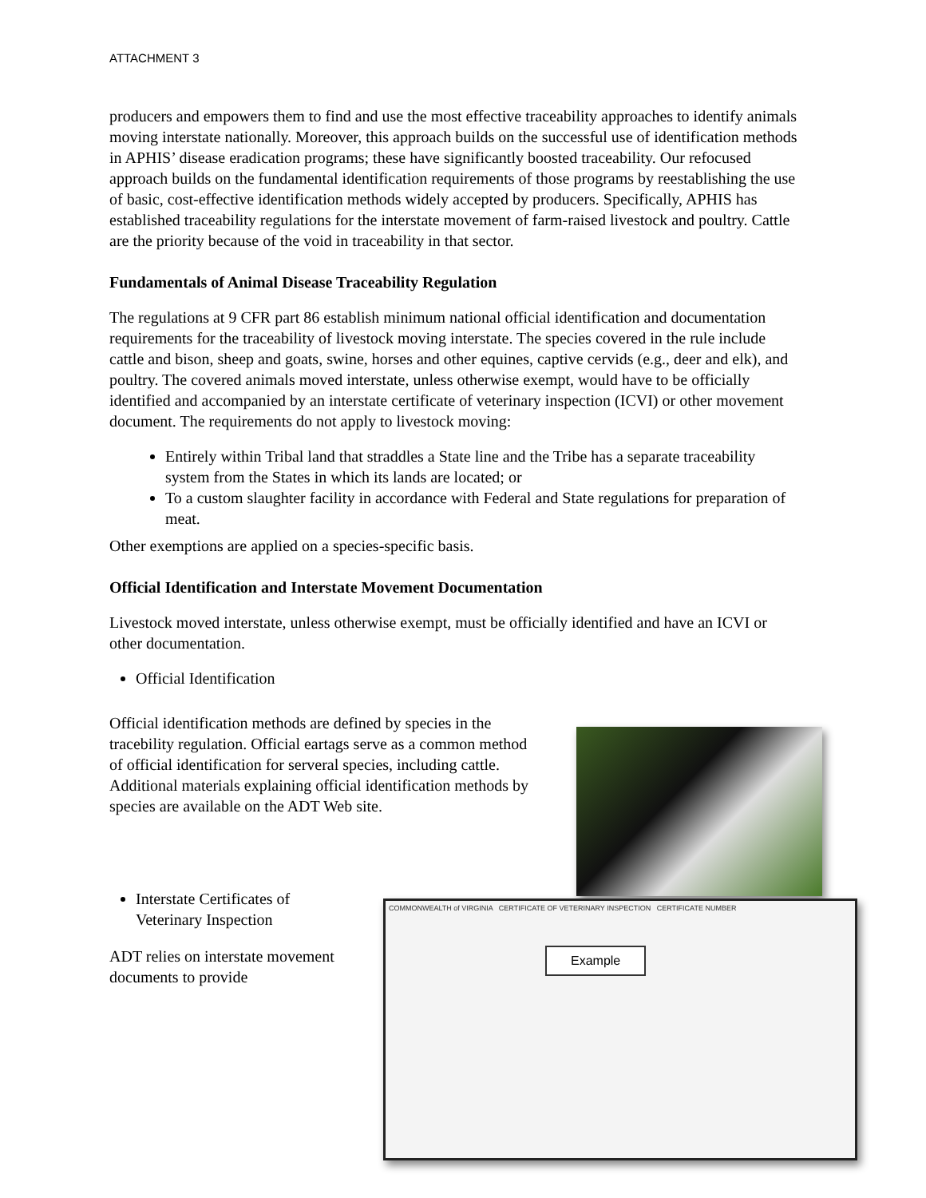ATTACHMENT 3
producers and empowers them to find and use the most effective traceability approaches to identify animals moving interstate nationally. Moreover, this approach builds on the successful use of identification methods in APHIS’ disease eradication programs; these have significantly boosted traceability. Our refocused approach builds on the fundamental identification requirements of those programs by reestablishing the use of basic, cost-effective identification methods widely accepted by producers. Specifically, APHIS has established traceability regulations for the interstate movement of farm-raised livestock and poultry. Cattle are the priority because of the void in traceability in that sector.
Fundamentals of Animal Disease Traceability Regulation
The regulations at 9 CFR part 86 establish minimum national official identification and documentation requirements for the traceability of livestock moving interstate. The species covered in the rule include cattle and bison, sheep and goats, swine, horses and other equines, captive cervids (e.g., deer and elk), and poultry. The covered animals moved interstate, unless otherwise exempt, would have to be officially identified and accompanied by an interstate certificate of veterinary inspection (ICVI) or other movement document. The requirements do not apply to livestock moving:
Entirely within Tribal land that straddles a State line and the Tribe has a separate traceability system from the States in which its lands are located; or
To a custom slaughter facility in accordance with Federal and State regulations for preparation of meat.
Other exemptions are applied on a species-specific basis.
Official Identification and Interstate Movement Documentation
Livestock moved interstate, unless otherwise exempt, must be officially identified and have an ICVI or other documentation.
Official Identification
Official identification methods are defined by species in the tracebility regulation. Official eartags serve as a common method of official identification for serveral species, including cattle. Additional materials explaining official identification methods by species are available on the ADT Web site.
Interstate Certificates of Veterinary Inspection
ADT relies on interstate movement documents to provide
COMMONWEALTH of VIRGINIA CERTIFICATE OF VETERINARY INSPECTION CERTIFICATE NUMBER
Example